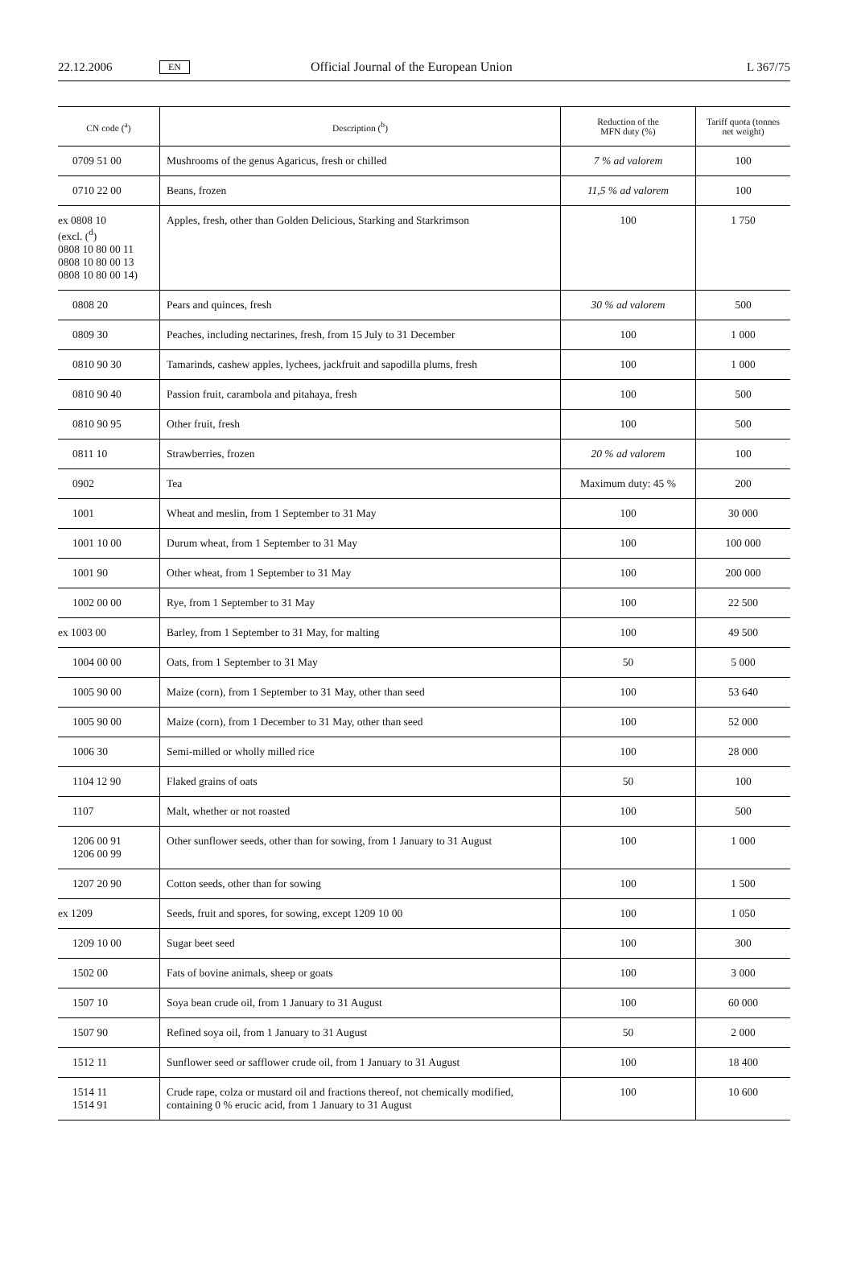22.12.2006 EN Official Journal of the European Union L 367/75
| CN code (<sup>a</sup>) | Description (<sup>b</sup>) | Reduction of the MFN duty (%) | Tariff quota (tonnes net weight) |
| --- | --- | --- | --- |
| 0709 51 00 | Mushrooms of the genus Agaricus, fresh or chilled | 7 % ad valorem | 100 |
| 0710 22 00 | Beans, frozen | 11,5 % ad valorem | 100 |
| ex 0808 10 (excl. (<sup>d</sup>) 0808 10 80 00 11 0808 10 80 00 13 0808 10 80 00 14) | Apples, fresh, other than Golden Delicious, Starking and Starkrimson | 100 | 1 750 |
| 0808 20 | Pears and quinces, fresh | 30 % ad valorem | 500 |
| 0809 30 | Peaches, including nectarines, fresh, from 15 July to 31 December | 100 | 1 000 |
| 0810 90 30 | Tamarinds, cashew apples, lychees, jackfruit and sapodilla plums, fresh | 100 | 1 000 |
| 0810 90 40 | Passion fruit, carambola and pitahaya, fresh | 100 | 500 |
| 0810 90 95 | Other fruit, fresh | 100 | 500 |
| 0811 10 | Strawberries, frozen | 20 % ad valorem | 100 |
| 0902 | Tea | Maximum duty: 45 % | 200 |
| 1001 | Wheat and meslin, from 1 September to 31 May | 100 | 30 000 |
| 1001 10 00 | Durum wheat, from 1 September to 31 May | 100 | 100 000 |
| 1001 90 | Other wheat, from 1 September to 31 May | 100 | 200 000 |
| 1002 00 00 | Rye, from 1 September to 31 May | 100 | 22 500 |
| ex 1003 00 | Barley, from 1 September to 31 May, for malting | 100 | 49 500 |
| 1004 00 00 | Oats, from 1 September to 31 May | 50 | 5 000 |
| 1005 90 00 | Maize (corn), from 1 September to 31 May, other than seed | 100 | 53 640 |
| 1005 90 00 | Maize (corn), from 1 December to 31 May, other than seed | 100 | 52 000 |
| 1006 30 | Semi-milled or wholly milled rice | 100 | 28 000 |
| 1104 12 90 | Flaked grains of oats | 50 | 100 |
| 1107 | Malt, whether or not roasted | 100 | 500 |
| 1206 00 91 1206 00 99 | Other sunflower seeds, other than for sowing, from 1 January to 31 August | 100 | 1 000 |
| 1207 20 90 | Cotton seeds, other than for sowing | 100 | 1 500 |
| ex 1209 | Seeds, fruit and spores, for sowing, except 1209 10 00 | 100 | 1 050 |
| 1209 10 00 | Sugar beet seed | 100 | 300 |
| 1502 00 | Fats of bovine animals, sheep or goats | 100 | 3 000 |
| 1507 10 | Soya bean crude oil, from 1 January to 31 August | 100 | 60 000 |
| 1507 90 | Refined soya oil, from 1 January to 31 August | 50 | 2 000 |
| 1512 11 | Sunflower seed or safflower crude oil, from 1 January to 31 August | 100 | 18 400 |
| 1514 11 1514 91 | Crude rape, colza or mustard oil and fractions thereof, not chemically modified, containing 0 % erucic acid, from 1 January to 31 August | 100 | 10 600 |